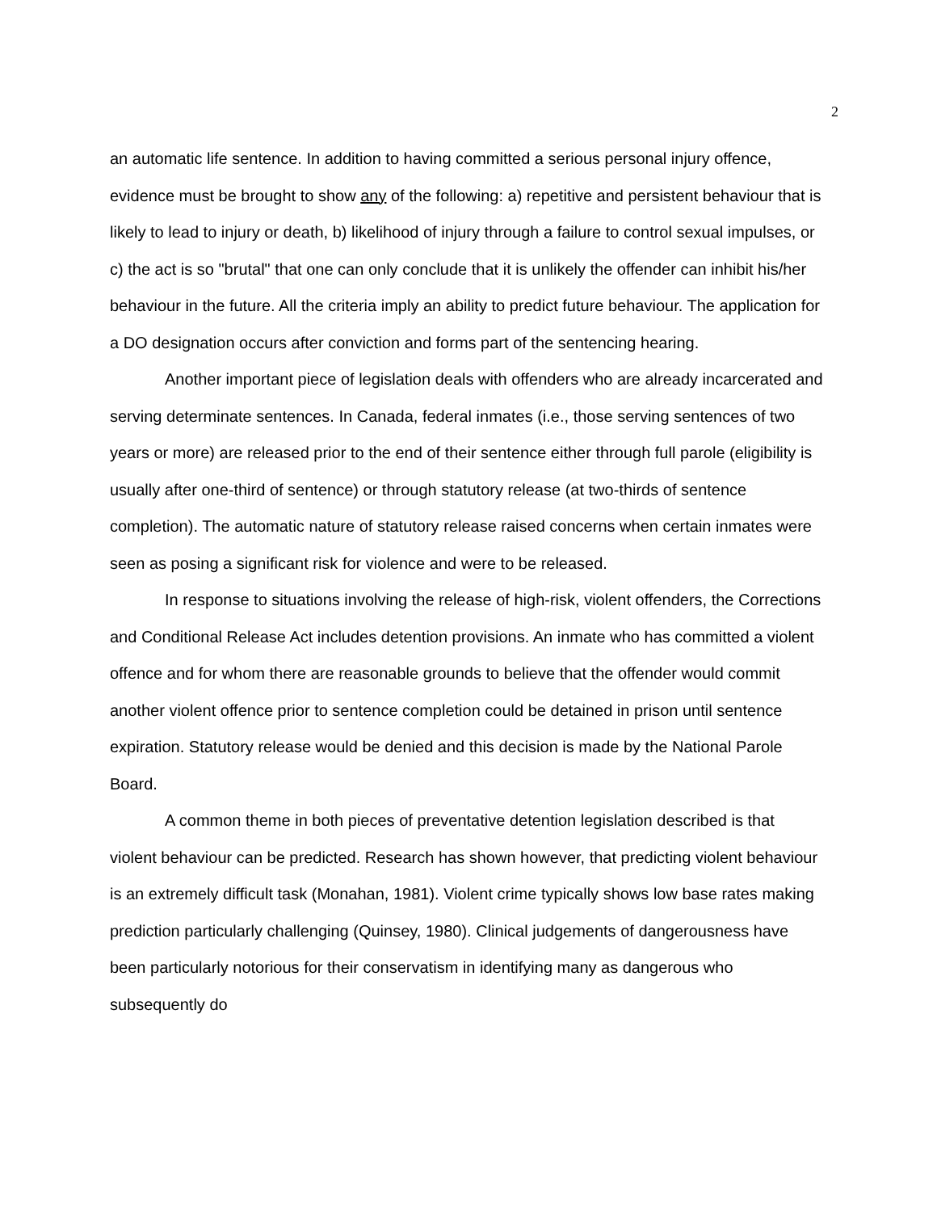2
an automatic life sentence. In addition to having committed a serious personal injury offence, evidence must be brought to show any of the following: a) repetitive and persistent behaviour that is likely to lead to injury or death, b) likelihood of injury through a failure to control sexual impulses, or c) the act is so "brutal" that one can only conclude that it is unlikely the offender can inhibit his/her behaviour in the future. All the criteria imply an ability to predict future behaviour. The application for a DO designation occurs after conviction and forms part of the sentencing hearing.
Another important piece of legislation deals with offenders who are already incarcerated and serving determinate sentences. In Canada, federal inmates (i.e., those serving sentences of two years or more) are released prior to the end of their sentence either through full parole (eligibility is usually after one-third of sentence) or through statutory release (at two-thirds of sentence completion). The automatic nature of statutory release raised concerns when certain inmates were seen as posing a significant risk for violence and were to be released.
In response to situations involving the release of high-risk, violent offenders, the Corrections and Conditional Release Act includes detention provisions. An inmate who has committed a violent offence and for whom there are reasonable grounds to believe that the offender would commit another violent offence prior to sentence completion could be detained in prison until sentence expiration. Statutory release would be denied and this decision is made by the National Parole Board.
A common theme in both pieces of preventative detention legislation described is that violent behaviour can be predicted. Research has shown however, that predicting violent behaviour is an extremely difficult task (Monahan, 1981). Violent crime typically shows low base rates making prediction particularly challenging (Quinsey, 1980). Clinical judgements of dangerousness have been particularly notorious for their conservatism in identifying many as dangerous who subsequently do